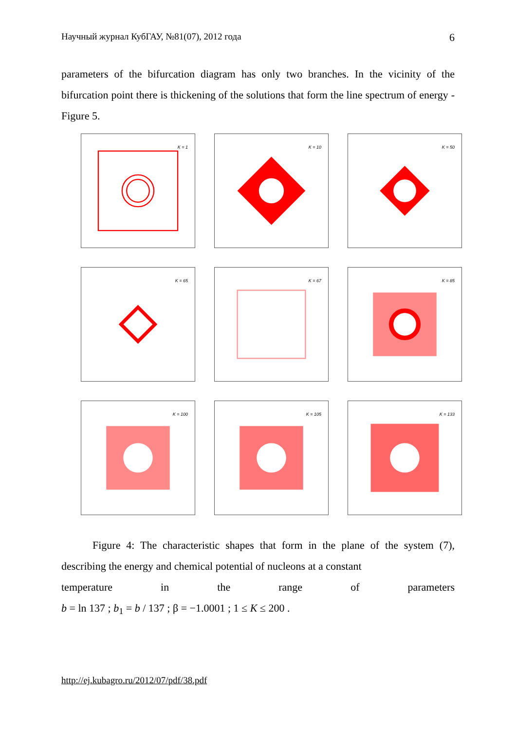Научный журнал КубГАУ, №81(07), 2012 года 6
parameters of the bifurcation diagram has only two branches. In the vicinity of the bifurcation point there is thickening of the solutions that form the line spectrum of energy - Figure 5.
K = 1
K = 10
K = 50
K = 65
K = 67
K = 85
K = 100
K = 105
K = 133
Figure 4: The characteristic shapes that form in the plane of the system (7), describing the energy and chemical potential of nucleons at a constant
temperature in the range of parameters
b = ln 137 ; b<sub>1</sub> = b / 137 ; β = −1.0001 ; 1 ≤ K ≤ 200 .
http://ej.kubagro.ru/2012/07/pdf/38.pdf